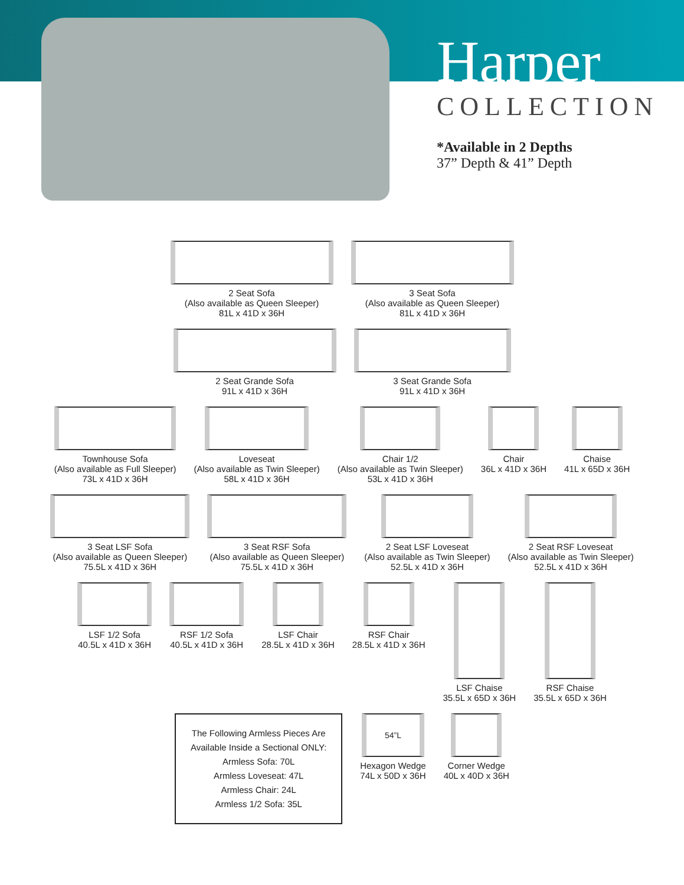Harper
COLLECTION
*Available in 2 Depths
37” Depth & 41” Depth
2 Seat Sofa
(Also available as Queen Sleeper)
81L x 41D x 36H
3 Seat Sofa
(Also available as Queen Sleeper)
81L x 41D x 36H
2 Seat Grande Sofa
91L x 41D x 36H
3 Seat Grande Sofa
91L x 41D x 36H
Townhouse Sofa
(Also available as Full Sleeper)
73L x 41D x 36H
Loveseat
(Also available as Twin Sleeper)
58L x 41D x 36H
Chair 1/2
(Also available as Twin Sleeper)
53L x 41D x 36H
Chair
36L x 41D x 36H
Chaise
41L x 65D x 36H
3 Seat LSF Sofa
(Also available as Queen Sleeper)
75.5L x 41D x 36H
3 Seat RSF Sofa
(Also available as Queen Sleeper)
75.5L x 41D x 36H
2 Seat LSF Loveseat
(Also available as Twin Sleeper)
52.5L x 41D x 36H
2 Seat RSF Loveseat
(Also available as Twin Sleeper)
52.5L x 41D x 36H
LSF 1/2 Sofa
40.5L x 41D x 36H
RSF 1/2 Sofa
40.5L x 41D x 36H
LSF Chair
28.5L x 41D x 36H
RSF Chair
28.5L x 41D x 36H
LSF Chaise
35.5L x 65D x 36H
RSF Chaise
35.5L x 65D x 36H
The Following Armless Pieces Are
Available Inside a Sectional ONLY:
Armless Sofa: 70L
Armless Loveseat: 47L
Armless Chair: 24L
Armless 1/2 Sofa: 35L
54”L
Hexagon Wedge
74L x 50D x 36H
Corner Wedge
40L x 40D x 36H